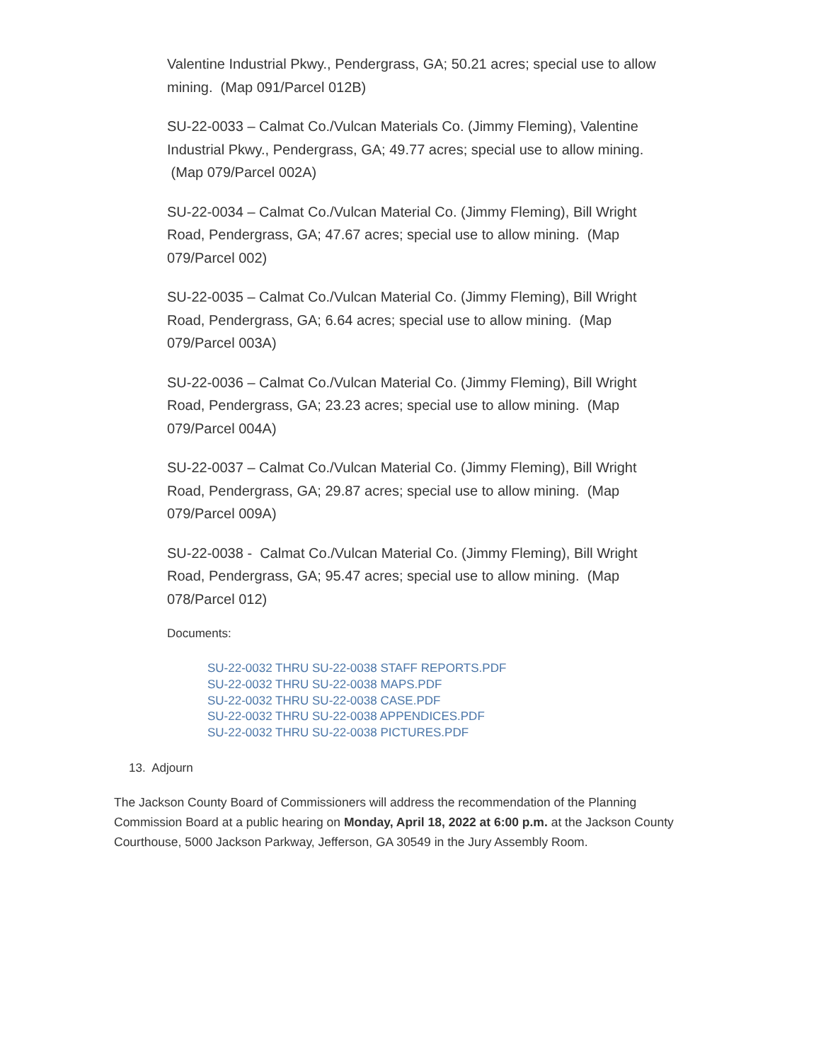Valentine Industrial Pkwy., Pendergrass, GA; 50.21 acres; special use to allow mining. (Map 091/Parcel 012B)
SU-22-0033 – Calmat Co./Vulcan Materials Co. (Jimmy Fleming), Valentine Industrial Pkwy., Pendergrass, GA; 49.77 acres; special use to allow mining. (Map 079/Parcel 002A)
SU-22-0034 – Calmat Co./Vulcan Material Co. (Jimmy Fleming), Bill Wright Road, Pendergrass, GA; 47.67 acres; special use to allow mining. (Map 079/Parcel 002)
SU-22-0035 – Calmat Co./Vulcan Material Co. (Jimmy Fleming), Bill Wright Road, Pendergrass, GA; 6.64 acres; special use to allow mining. (Map 079/Parcel 003A)
SU-22-0036 – Calmat Co./Vulcan Material Co. (Jimmy Fleming), Bill Wright Road, Pendergrass, GA; 23.23 acres; special use to allow mining. (Map 079/Parcel 004A)
SU-22-0037 – Calmat Co./Vulcan Material Co. (Jimmy Fleming), Bill Wright Road, Pendergrass, GA; 29.87 acres; special use to allow mining. (Map 079/Parcel 009A)
SU-22-0038 - Calmat Co./Vulcan Material Co. (Jimmy Fleming), Bill Wright Road, Pendergrass, GA; 95.47 acres; special use to allow mining. (Map 078/Parcel 012)
Documents:
SU-22-0032 THRU SU-22-0038 STAFF REPORTS.PDF
SU-22-0032 THRU SU-22-0038 MAPS.PDF
SU-22-0032 THRU SU-22-0038 CASE.PDF
SU-22-0032 THRU SU-22-0038 APPENDICES.PDF
SU-22-0032 THRU SU-22-0038 PICTURES.PDF
13. Adjourn
The Jackson County Board of Commissioners will address the recommendation of the Planning Commission Board at a public hearing on Monday, April 18, 2022 at 6:00 p.m. at the Jackson County Courthouse, 5000 Jackson Parkway, Jefferson, GA 30549 in the Jury Assembly Room.